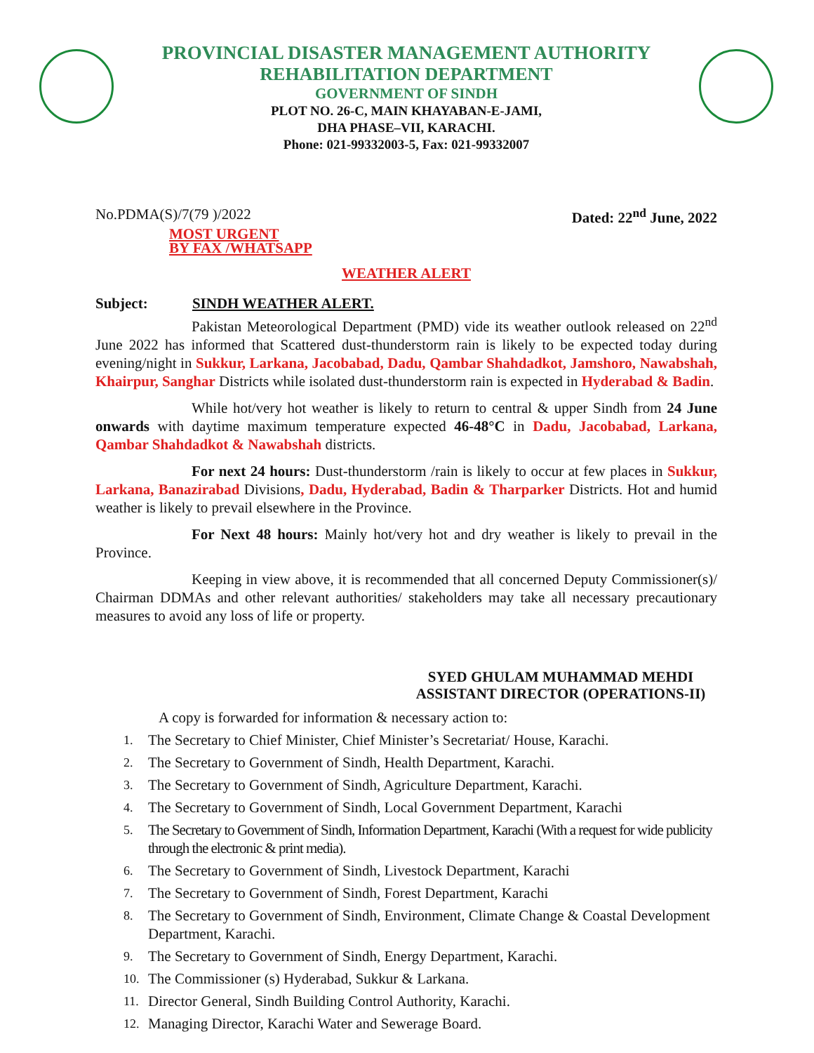PROVINCIAL DISASTER MANAGEMENT AUTHORITY
REHABILITATION DEPARTMENT
GOVERNMENT OF SINDH
PLOT NO. 26-C, MAIN KHAYABAN-E-JAMI,
DHA PHASE–VII, KARACHI.
Phone: 021-99332003-5, Fax: 021-99332007
No.PDMA(S)/7(79 )/2022 Dated: 22<sup>nd</sup> June, 2022
MOST URGENT
BY FAX /WHATSAPP
WEATHER ALERT
Subject: SINDH WEATHER ALERT.
Pakistan Meteorological Department (PMD) vide its weather outlook released on 22<sup>nd</sup> June 2022 has informed that Scattered dust-thunderstorm rain is likely to be expected today during evening/night in Sukkur, Larkana, Jacobabad, Dadu, Qambar Shahdadkot, Jamshoro, Nawabshah, Khairpur, Sanghar Districts while isolated dust-thunderstorm rain is expected in Hyderabad & Badin.
While hot/very hot weather is likely to return to central & upper Sindh from 24 June onwards with daytime maximum temperature expected 46-48°C in Dadu, Jacobabad, Larkana, Qambar Shahdadkot & Nawabshah districts.
For next 24 hours: Dust-thunderstorm /rain is likely to occur at few places in Sukkur, Larkana, Banazirabad Divisions, Dadu, Hyderabad, Badin & Tharparker Districts. Hot and humid weather is likely to prevail elsewhere in the Province.
For Next 48 hours: Mainly hot/very hot and dry weather is likely to prevail in the Province.
Keeping in view above, it is recommended that all concerned Deputy Commissioner(s)/ Chairman DDMAs and other relevant authorities/ stakeholders may take all necessary precautionary measures to avoid any loss of life or property.
SYED GHULAM MUHAMMAD MEHDI
ASSISTANT DIRECTOR (OPERATIONS-II)
A copy is forwarded for information & necessary action to:
1. The Secretary to Chief Minister, Chief Minister’s Secretariat/ House, Karachi.
2. The Secretary to Government of Sindh, Health Department, Karachi.
3. The Secretary to Government of Sindh, Agriculture Department, Karachi.
4. The Secretary to Government of Sindh, Local Government Department, Karachi
5. The Secretary to Government of Sindh, Information Department, Karachi (With a request for wide publicity through the electronic & print media).
6. The Secretary to Government of Sindh, Livestock Department, Karachi
7. The Secretary to Government of Sindh, Forest Department, Karachi
8. The Secretary to Government of Sindh, Environment, Climate Change & Coastal Development Department, Karachi.
9. The Secretary to Government of Sindh, Energy Department, Karachi.
10. The Commissioner (s) Hyderabad, Sukkur & Larkana.
11. Director General, Sindh Building Control Authority, Karachi.
12. Managing Director, Karachi Water and Sewerage Board.